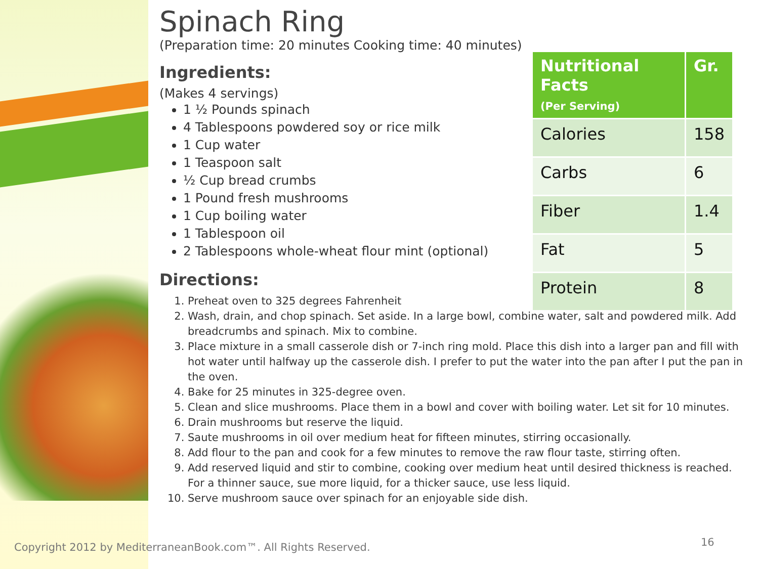Spinach Ring
(Preparation time: 20 minutes Cooking time: 40 minutes)
Ingredients:
(Makes 4 servings)
1 ½ Pounds spinach
4 Tablespoons powdered soy or rice milk
1 Cup water
1 Teaspoon salt
½ Cup bread crumbs
1 Pound fresh mushrooms
1 Cup boiling water
1 Tablespoon oil
2 Tablespoons whole-wheat flour mint (optional)
Directions:
1. Preheat oven to 325 degrees Fahrenheit
2. Wash, drain, and chop spinach. Set aside. In a large bowl, combine water, salt and powdered milk. Add breadcrumbs and spinach. Mix to combine.
3. Place mixture in a small casserole dish or 7-inch ring mold. Place this dish into a larger pan and fill with hot water until halfway up the casserole dish. I prefer to put the water into the pan after I put the pan in the oven.
4. Bake for 25 minutes in 325-degree oven.
5. Clean and slice mushrooms. Place them in a bowl and cover with boiling water. Let sit for 10 minutes.
6. Drain mushrooms but reserve the liquid.
7. Saute mushrooms in oil over medium heat for fifteen minutes, stirring occasionally.
8. Add flour to the pan and cook for a few minutes to remove the raw flour taste, stirring often.
9. Add reserved liquid and stir to combine, cooking over medium heat until desired thickness is reached. For a thinner sauce, sue more liquid, for a thicker sauce, use less liquid.
10. Serve mushroom sauce over spinach for an enjoyable side dish.
| Nutritional Facts (Per Serving) | Gr. |
| --- | --- |
| Calories | 158 |
| Carbs | 6 |
| Fiber | 1.4 |
| Fat | 5 |
| Protein | 8 |
Copyright 2012 by MediterraneanBook.com™. All Rights Reserved.
16